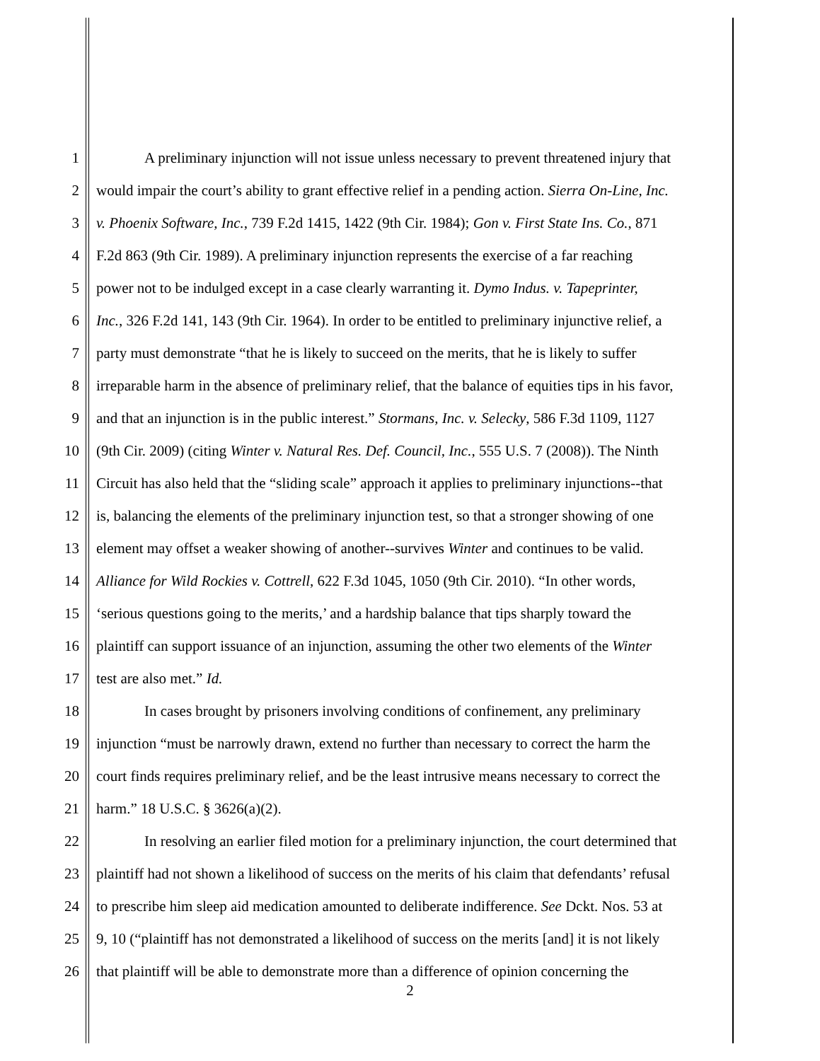1 A preliminary injunction will not issue unless necessary to prevent threatened injury that
2 would impair the court’s ability to grant effective relief in a pending action. Sierra On-Line, Inc.
3 v. Phoenix Software, Inc., 739 F.2d 1415, 1422 (9th Cir. 1984); Gon v. First State Ins. Co., 871
4 F.2d 863 (9th Cir. 1989). A preliminary injunction represents the exercise of a far reaching
5 power not to be indulged except in a case clearly warranting it. Dymo Indus. v. Tapeprinter,
6 Inc., 326 F.2d 141, 143 (9th Cir. 1964). In order to be entitled to preliminary injunctive relief, a
7 party must demonstrate “that he is likely to succeed on the merits, that he is likely to suffer
8 irreparable harm in the absence of preliminary relief, that the balance of equities tips in his favor,
9 and that an injunction is in the public interest.” Stormans, Inc. v. Selecky, 586 F.3d 1109, 1127
10 (9th Cir. 2009) (citing Winter v. Natural Res. Def. Council, Inc., 555 U.S. 7 (2008)). The Ninth
11 Circuit has also held that the “sliding scale” approach it applies to preliminary injunctions--that
12 is, balancing the elements of the preliminary injunction test, so that a stronger showing of one
13 element may offset a weaker showing of another--survives Winter and continues to be valid.
14 Alliance for Wild Rockies v. Cottrell, 622 F.3d 1045, 1050 (9th Cir. 2010). “In other words,
15 ‘serious questions going to the merits,’ and a hardship balance that tips sharply toward the
16 plaintiff can support issuance of an injunction, assuming the other two elements of the Winter
17 test are also met.” Id.
18 In cases brought by prisoners involving conditions of confinement, any preliminary
19 injunction “must be narrowly drawn, extend no further than necessary to correct the harm the
20 court finds requires preliminary relief, and be the least intrusive means necessary to correct the
21 harm.” 18 U.S.C. § 3626(a)(2).
22 In resolving an earlier filed motion for a preliminary injunction, the court determined that
23 plaintiff had not shown a likelihood of success on the merits of his claim that defendants’ refusal
24 to prescribe him sleep aid medication amounted to deliberate indifference. See Dckt. Nos. 53 at
25 9, 10 (“plaintiff has not demonstrated a likelihood of success on the merits [and] it is not likely
26 that plaintiff will be able to demonstrate more than a difference of opinion concerning the
2